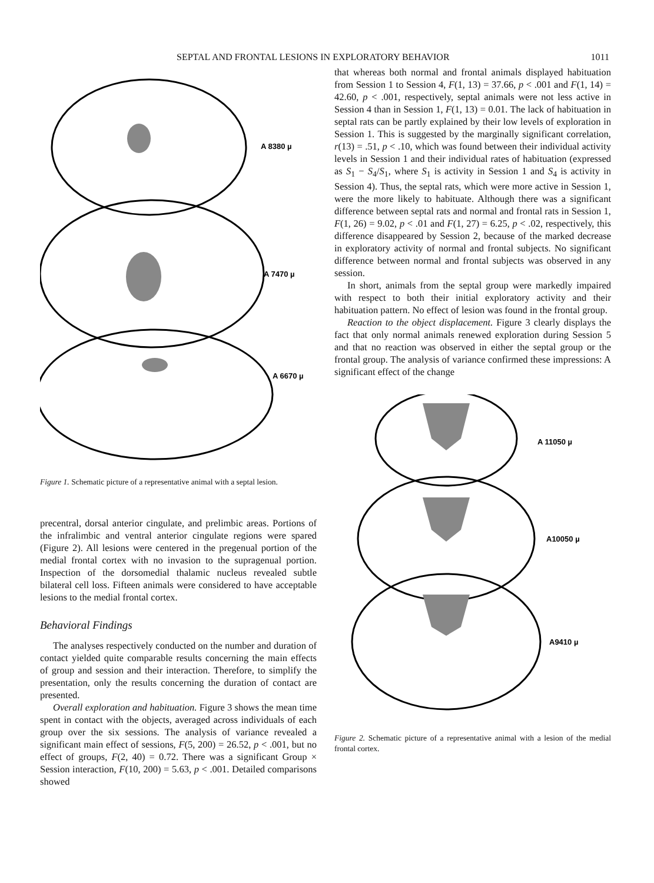SEPTAL AND FRONTAL LESIONS IN EXPLORATORY BEHAVIOR 1011
A 8380 µ
A 7470 µ
A 6670 µ
Figure 1. Schematic picture of a representative animal with a septal lesion.
precentral, dorsal anterior cingulate, and prelimbic areas. Portions of the infralimbic and ventral anterior cingulate regions were spared (Figure 2). All lesions were centered in the pregenual portion of the medial frontal cortex with no invasion to the supragenual portion. Inspection of the dorsomedial thalamic nucleus revealed subtle bilateral cell loss. Fifteen animals were considered to have acceptable lesions to the medial frontal cortex.
Behavioral Findings
The analyses respectively conducted on the number and duration of contact yielded quite comparable results concerning the main effects of group and session and their interaction. Therefore, to simplify the presentation, only the results concerning the duration of contact are presented.
Overall exploration and habituation. Figure 3 shows the mean time spent in contact with the objects, averaged across individuals of each group over the six sessions. The analysis of variance revealed a significant main effect of sessions, F(5, 200) = 26.52, p < .001, but no effect of groups, F(2, 40) = 0.72. There was a significant Group × Session interaction, F(10, 200) = 5.63, p < .001. Detailed comparisons showed
that whereas both normal and frontal animals displayed habituation from Session 1 to Session 4, F(1, 13) = 37.66, p < .001 and F(1, 14) = 42.60, p < .001, respectively, septal animals were not less active in Session 4 than in Session 1, F(1, 13) = 0.01. The lack of habituation in septal rats can be partly explained by their low levels of exploration in Session 1. This is suggested by the marginally significant correlation, r(13) = .51, p < .10, which was found between their individual activity levels in Session 1 and their individual rates of habituation (expressed as S<sub>1</sub> − S<sub>4</sub>/S<sub>1</sub>, where S<sub>1</sub> is activity in Session 1 and S<sub>4</sub> is activity in Session 4). Thus, the septal rats, which were more active in Session 1, were the more likely to habituate. Although there was a significant difference between septal rats and normal and frontal rats in Session 1, F(1, 26) = 9.02, p < .01 and F(1, 27) = 6.25, p < .02, respectively, this difference disappeared by Session 2, because of the marked decrease in exploratory activity of normal and frontal subjects. No significant difference between normal and frontal subjects was observed in any session.
In short, animals from the septal group were markedly impaired with respect to both their initial exploratory activity and their habituation pattern. No effect of lesion was found in the frontal group.
Reaction to the object displacement. Figure 3 clearly displays the fact that only normal animals renewed exploration during Session 5 and that no reaction was observed in either the septal group or the frontal group. The analysis of variance confirmed these impressions: A significant effect of the change
A 11050 µ
A10050 µ
A9410 µ
Figure 2. Schematic picture of a representative animal with a lesion of the medial frontal cortex.